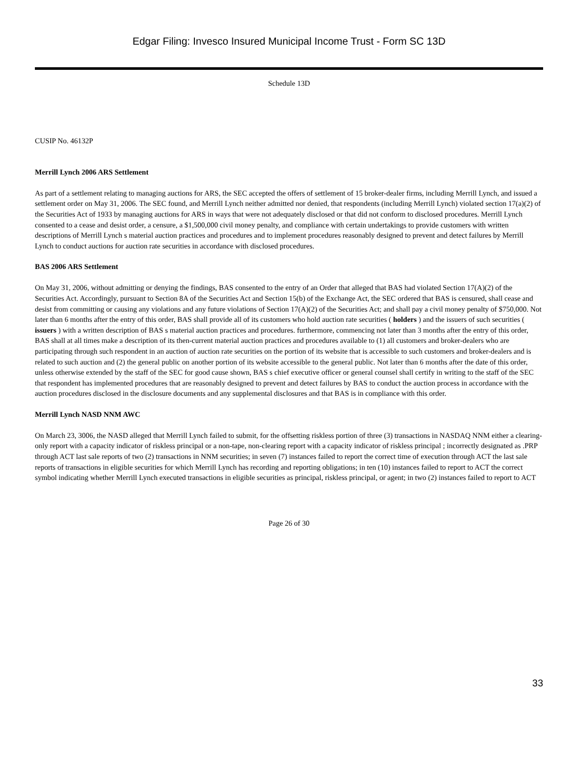Edgar Filing: Invesco Insured Municipal Income Trust - Form SC 13D
Schedule 13D
CUSIP No. 46132P
Merrill Lynch 2006 ARS Settlement
As part of a settlement relating to managing auctions for ARS, the SEC accepted the offers of settlement of 15 broker-dealer firms, including Merrill Lynch, and issued a settlement order on May 31, 2006. The SEC found, and Merrill Lynch neither admitted nor denied, that respondents (including Merrill Lynch) violated section 17(a)(2) of the Securities Act of 1933 by managing auctions for ARS in ways that were not adequately disclosed or that did not conform to disclosed procedures. Merrill Lynch consented to a cease and desist order, a censure, a $1,500,000 civil money penalty, and compliance with certain undertakings to provide customers with written descriptions of Merrill Lynch s material auction practices and procedures and to implement procedures reasonably designed to prevent and detect failures by Merrill Lynch to conduct auctions for auction rate securities in accordance with disclosed procedures.
BAS 2006 ARS Settlement
On May 31, 2006, without admitting or denying the findings, BAS consented to the entry of an Order that alleged that BAS had violated Section 17(A)(2) of the Securities Act. Accordingly, pursuant to Section 8A of the Securities Act and Section 15(b) of the Exchange Act, the SEC ordered that BAS is censured, shall cease and desist from committing or causing any violations and any future violations of Section 17(A)(2) of the Securities Act; and shall pay a civil money penalty of $750,000. Not later than 6 months after the entry of this order, BAS shall provide all of its customers who hold auction rate securities ( holders ) and the issuers of such securities ( issuers ) with a written description of BAS s material auction practices and procedures. furthermore, commencing not later than 3 months after the entry of this order, BAS shall at all times make a description of its then-current material auction practices and procedures available to (1) all customers and broker-dealers who are participating through such respondent in an auction of auction rate securities on the portion of its website that is accessible to such customers and broker-dealers and is related to such auction and (2) the general public on another portion of its website accessible to the general public. Not later than 6 months after the date of this order, unless otherwise extended by the staff of the SEC for good cause shown, BAS s chief executive officer or general counsel shall certify in writing to the staff of the SEC that respondent has implemented procedures that are reasonably designed to prevent and detect failures by BAS to conduct the auction process in accordance with the auction procedures disclosed in the disclosure documents and any supplemental disclosures and that BAS is in compliance with this order.
Merrill Lynch NASD NNM AWC
On March 23, 3006, the NASD alleged that Merrill Lynch failed to submit, for the offsetting riskless portion of three (3) transactions in NASDAQ NNM either a clearing-only report with a capacity indicator of riskless principal or a non-tape, non-clearing report with a capacity indicator of riskless principal ; incorrectly designated as .PRP through ACT last sale reports of two (2) transactions in NNM securities; in seven (7) instances failed to report the correct time of execution through ACT the last sale reports of transactions in eligible securities for which Merrill Lynch has recording and reporting obligations; in ten (10) instances failed to report to ACT the correct symbol indicating whether Merrill Lynch executed transactions in eligible securities as principal, riskless principal, or agent; in two (2) instances failed to report to ACT
Page 26 of 30
33